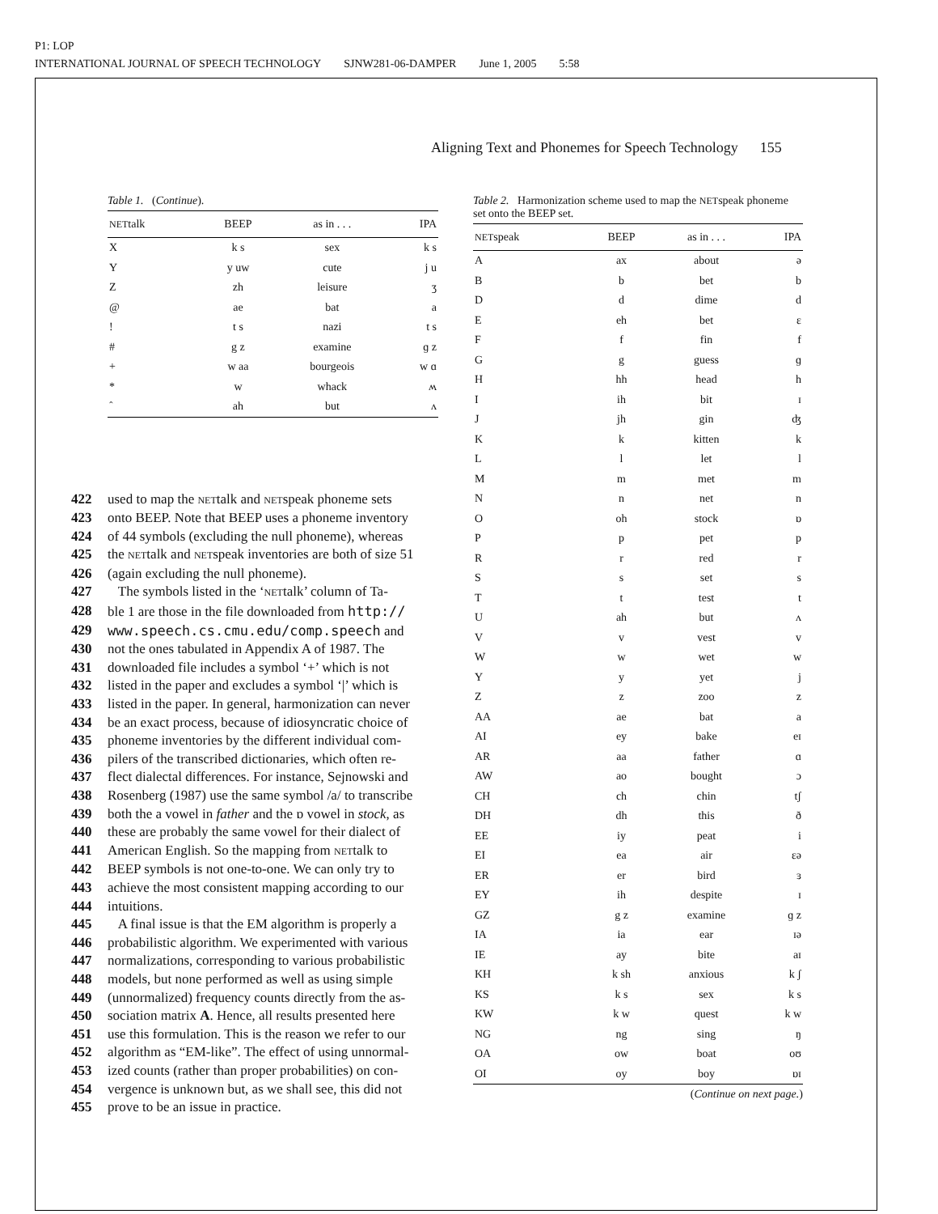P1: LOP
INTERNATIONAL JOURNAL OF SPEECH TECHNOLOGY SJNW281-06-DAMPER June 1, 2005 5:58
Aligning Text and Phonemes for Speech Technology 155
Table 1. (Continue).
| NET talk | BEEP | as in . . . | IPA |
| --- | --- | --- | --- |
| X | k s | sex | k s |
| Y | y uw | cute | j u |
| Z | zh | leisure | ʒ |
| @ | ae | bat | a |
| ! | t s | nazi | t s |
| # | g z | examine | ɡ z |
| + | w aa | bourgeois | w ɑ |
| * | w | whack | ʍ |
| ˆ | ah | but | ʌ |
422 used to map the NETtalk and NETspeak phoneme sets
423 onto BEEP. Note that BEEP uses a phoneme inventory
424 of 44 symbols (excluding the null phoneme), whereas
425 the NETtalk and NETspeak inventories are both of size 51
426 (again excluding the null phoneme).
427 The symbols listed in the ‘NETtalk’ column of Ta-
428 ble 1 are those in the file downloaded from http://
429 www.speech.cs.cmu.edu/comp.speech and
430 not the ones tabulated in Appendix A of 1987. The
431 downloaded file includes a symbol ‘+’ which is not
432 listed in the paper and excludes a symbol ‘|’ which is
433 listed in the paper. In general, harmonization can never
434 be an exact process, because of idiosyncratic choice of
435 phoneme inventories by the different individual com-
436 pilers of the transcribed dictionaries, which often re-
437 flect dialectal differences. For instance, Sejnowski and
438 Rosenberg (1987) use the same symbol /a/ to transcribe
439 both the a vowel in father and the ɒ vowel in stock, as
440 these are probably the same vowel for their dialect of
441 American English. So the mapping from NETtalk to
442 BEEP symbols is not one-to-one. We can only try to
443 achieve the most consistent mapping according to our
444 intuitions.
445 A final issue is that the EM algorithm is properly a
446 probabilistic algorithm. We experimented with various
447 normalizations, corresponding to various probabilistic
448 models, but none performed as well as using simple
449 (unnormalized) frequency counts directly from the as-
450 sociation matrix A. Hence, all results presented here
451 use this formulation. This is the reason we refer to our
452 algorithm as “EM-like”. The effect of using unnormal-
453 ized counts (rather than proper probabilities) on con-
454 vergence is unknown but, as we shall see, this did not
455 prove to be an issue in practice.
Table 2. Harmonization scheme used to map the NETspeak phoneme set onto the BEEP set.
| NET speak | BEEP | as in . . . | IPA |
| --- | --- | --- | --- |
| A | ax | about | ə |
| B | b | bet | b |
| D | d | dime | d |
| E | eh | bet | ɛ |
| F | f | fin | f |
| G | g | guess | ɡ |
| H | hh | head | h |
| I | ih | bit | ɪ |
| J | jh | gin | ʤ |
| K | k | kitten | k |
| L | l | let | l |
| M | m | met | m |
| N | n | net | n |
| O | oh | stock | ɒ |
| P | p | pet | p |
| R | r | red | r |
| S | s | set | s |
| T | t | test | t |
| U | ah | but | ʌ |
| V | v | vest | v |
| W | w | wet | w |
| Y | y | yet | j |
| Z | z | zoo | z |
| AA | ae | bat | a |
| AI | ey | bake | eɪ |
| AR | aa | father | ɑ |
| AW | ao | bought | ɔ |
| CH | ch | chin | tʃ |
| DH | dh | this | ð |
| EE | iy | peat | i |
| EI | ea | air | ɛə |
| ER | er | bird | ɜ |
| EY | ih | despite | ɪ |
| GZ | g z | examine | ɡ z |
| IA | ia | ear | ɪə |
| IE | ay | bite | aɪ |
| KH | k sh | anxious | k ʃ |
| KS | k s | sex | k s |
| KW | k w | quest | k w |
| NG | ng | sing | ŋ |
| OA | ow | boat | oʊ |
| OI | oy | boy | ɒɪ |
(Continue on next page.)